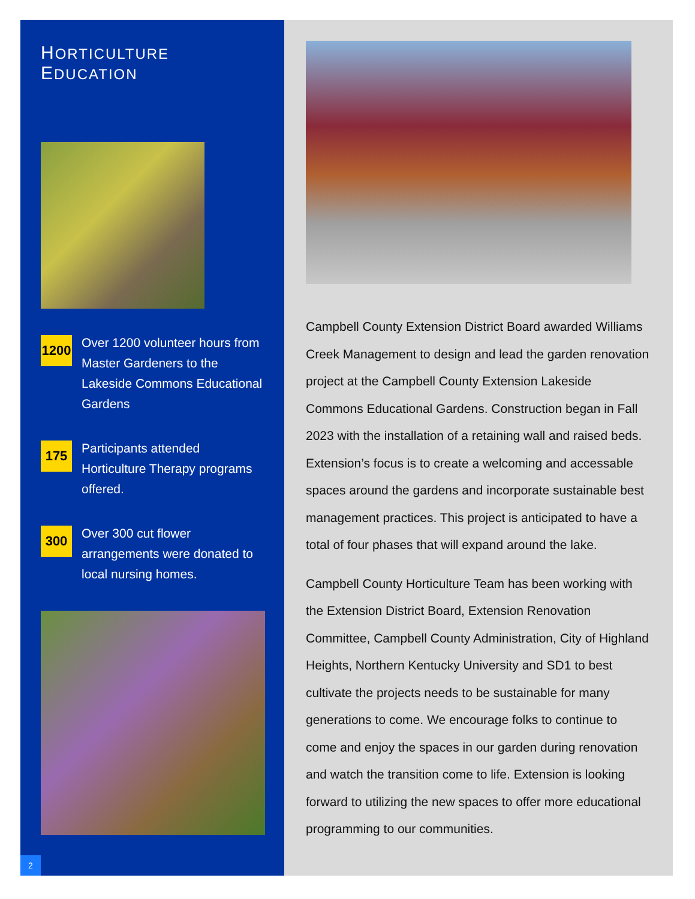HORTICULTURE EDUCATION
1200
Over 1200 volunteer hours from Master Gardeners to the Lakeside Commons Educational Gardens
175
Participants attended Horticulture Therapy programs offered.
300
Over 300 cut flower arrangements were donated to local nursing homes.
2
Campbell County Extension District Board awarded Williams Creek Management to design and lead the garden renovation project at the Campbell County Extension Lakeside Commons Educational Gardens. Construction began in Fall 2023 with the installation of a retaining wall and raised beds. Extension’s focus is to create a welcoming and accessable spaces around the gardens and incorporate sustainable best management practices. This project is anticipated to have a total of four phases that will expand around the lake.
Campbell County Horticulture Team has been working with the Extension District Board, Extension Renovation Committee, Campbell County Administration, City of Highland Heights, Northern Kentucky University and SD1 to best cultivate the projects needs to be sustainable for many generations to come. We encourage folks to continue to come and enjoy the spaces in our garden during renovation and watch the transition come to life. Extension is looking forward to utilizing the new spaces to offer more educational programming to our communities.